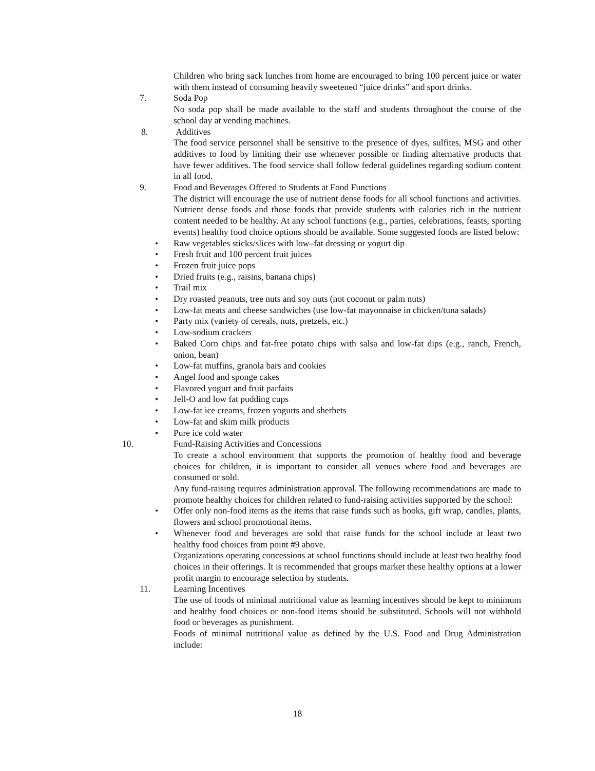Children who bring sack lunches from home are encouraged to bring 100 percent juice or water with them instead of consuming heavily sweetened “juice drinks” and sport drinks.
7. Soda Pop
No soda pop shall be made available to the staff and students throughout the course of the school day at vending machines.
8. Additives
The food service personnel shall be sensitive to the presence of dyes, sulfites, MSG and other additives to food by limiting their use whenever possible or finding alternative products that have fewer additives. The food service shall follow federal guidelines regarding sodium content in all food.
9. Food and Beverages Offered to Students at Food Functions
The district will encourage the use of nutrient dense foods for all school functions and activities. Nutrient dense foods and those foods that provide students with calories rich in the nutrient content needed to be healthy. At any school functions (e.g., parties, celebrations, feasts, sporting events) healthy food choice options should be available. Some suggested foods are listed below:
• Raw vegetables sticks/slices with low–fat dressing or yogurt dip
• Fresh fruit and 100 percent fruit juices
• Frozen fruit juice pops
• Dried fruits (e.g., raisins, banana chips)
• Trail mix
• Dry roasted peanuts, tree nuts and soy nuts (not coconut or palm nuts)
• Low-fat meats and cheese sandwiches (use low-fat mayonnaise in chicken/tuna salads)
• Party mix (variety of cereals, nuts, pretzels, etc.)
• Low-sodium crackers
• Baked Corn chips and fat-free potato chips with salsa and low-fat dips (e.g., ranch, French, onion, bean)
• Low-fat muffins, granola bars and cookies
• Angel food and sponge cakes
• Flavored yogurt and fruit parfaits
• Jell-O and low fat pudding cups
• Low-fat ice creams, frozen yogurts and sherbets
• Low-fat and skim milk products
• Pure ice cold water
10. Fund-Raising Activities and Concessions
To create a school environment that supports the promotion of healthy food and beverage choices for children, it is important to consider all venues where food and beverages are consumed or sold.
Any fund-raising requires administration approval. The following recommendations are made to promote healthy choices for children related to fund-raising activities supported by the school:
• Offer only non-food items as the items that raise funds such as books, gift wrap, candles, plants, flowers and school promotional items.
• Whenever food and beverages are sold that raise funds for the school include at least two healthy food choices from point #9 above.
Organizations operating concessions at school functions should include at least two healthy food choices in their offerings. It is recommended that groups market these healthy options at a lower profit margin to encourage selection by students.
11. Learning Incentives
The use of foods of minimal nutritional value as learning incentives should be kept to minimum and healthy food choices or non-food items should be substituted. Schools will not withhold food or beverages as punishment.
Foods of minimal nutritional value as defined by the U.S. Food and Drug Administration include:
18